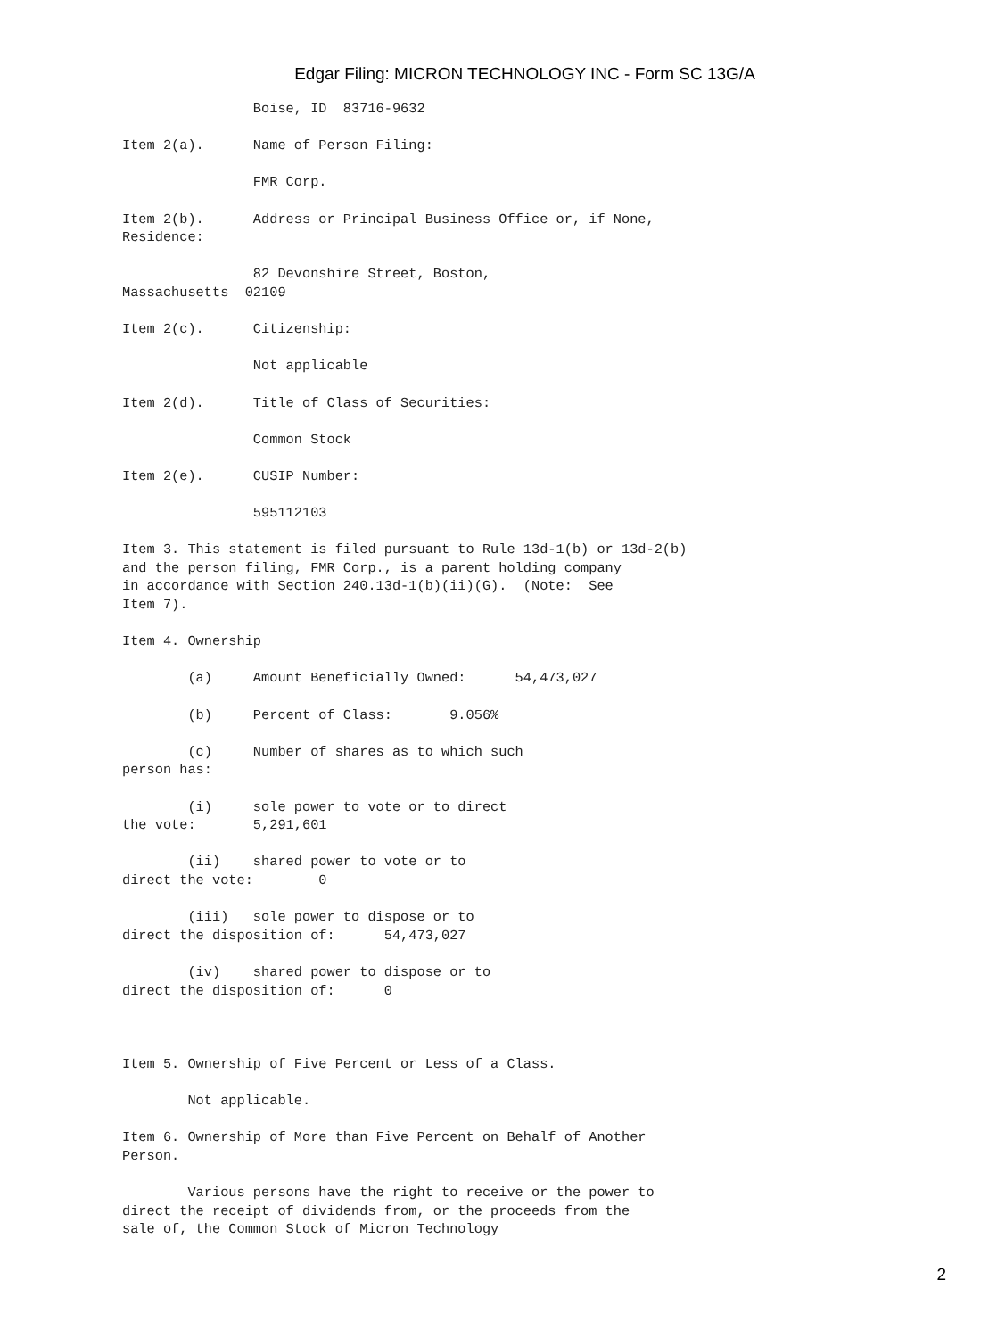Edgar Filing: MICRON TECHNOLOGY INC - Form SC 13G/A
                Boise, ID  83716-9632

Item 2(a).      Name of Person Filing:

                FMR Corp.

Item 2(b).      Address or Principal Business Office or, if None,
Residence:

                82 Devonshire Street, Boston,
Massachusetts  02109

Item 2(c).      Citizenship:

                Not applicable

Item 2(d).      Title of Class of Securities:

                Common Stock

Item 2(e).      CUSIP Number:

                595112103

Item 3. This statement is filed pursuant to Rule 13d-1(b) or 13d-2(b)
and the person filing, FMR Corp., is a parent holding company
in accordance with Section 240.13d-1(b)(ii)(G).  (Note:  See
Item 7).

Item 4. Ownership

        (a)     Amount Beneficially Owned:      54,473,027

        (b)     Percent of Class:       9.056%

        (c)     Number of shares as to which such
person has:

        (i)     sole power to vote or to direct
the vote:       5,291,601

        (ii)    shared power to vote or to
direct the vote:        0

        (iii)   sole power to dispose or to
direct the disposition of:      54,473,027

        (iv)    shared power to dispose or to
direct the disposition of:      0



Item 5. Ownership of Five Percent or Less of a Class.

        Not applicable.

Item 6. Ownership of More than Five Percent on Behalf of Another
Person.

        Various persons have the right to receive or the power to
direct the receipt of dividends from, or the proceeds from the
sale of, the Common Stock of Micron Technology
2